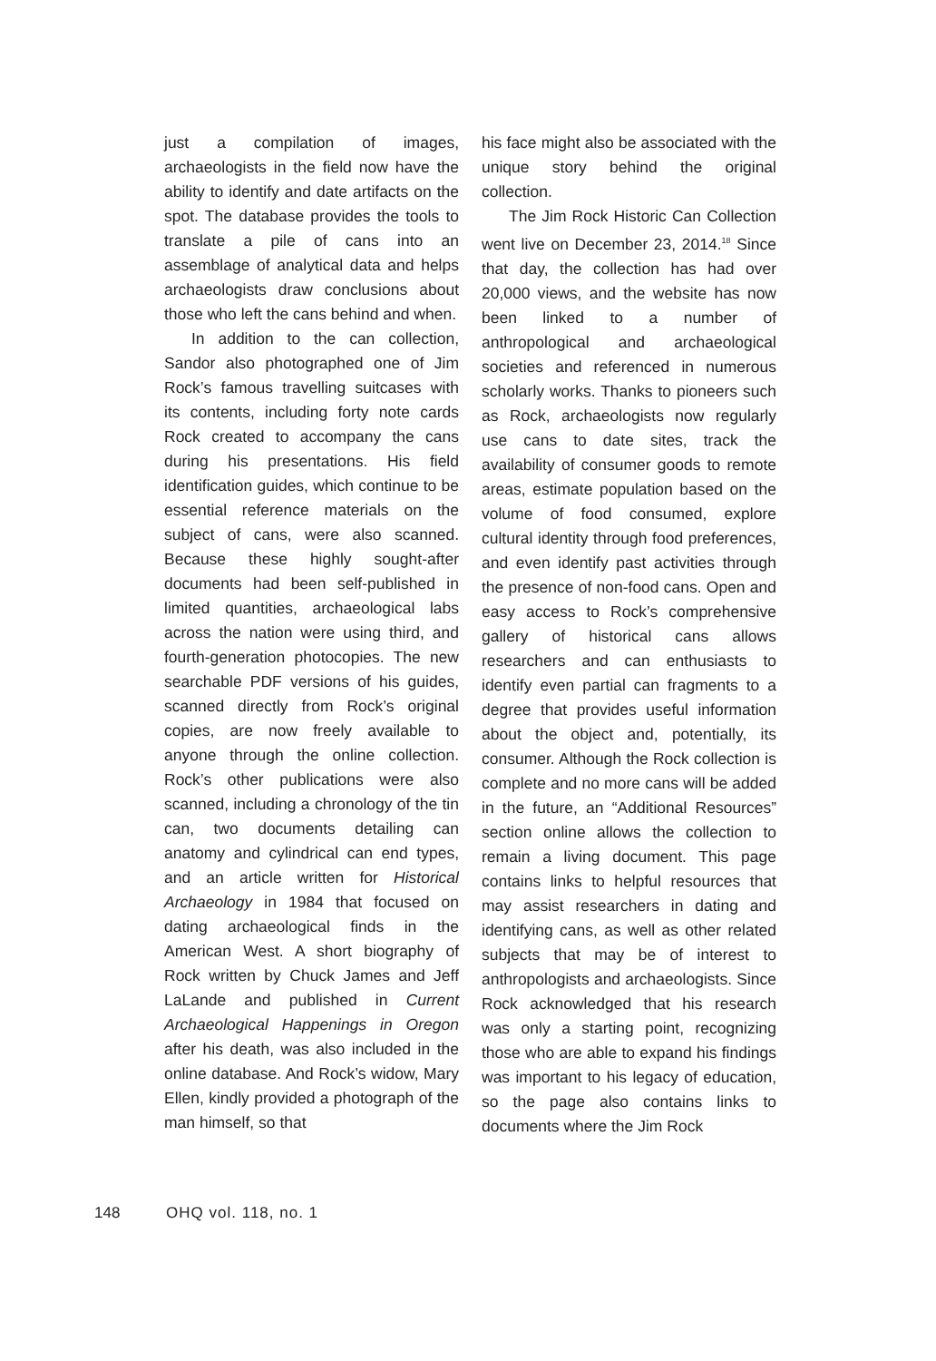just a compilation of images, archaeologists in the field now have the ability to identify and date artifacts on the spot. The database provides the tools to translate a pile of cans into an assemblage of analytical data and helps archaeologists draw conclusions about those who left the cans behind and when.
In addition to the can collection, Sandor also photographed one of Jim Rock’s famous travelling suitcases with its contents, including forty note cards Rock created to accompany the cans during his presentations. His field identification guides, which continue to be essential reference materials on the subject of cans, were also scanned. Because these highly sought-after documents had been self-published in limited quantities, archaeological labs across the nation were using third, and fourth-generation photocopies. The new searchable PDF versions of his guides, scanned directly from Rock’s original copies, are now freely available to anyone through the online collection. Rock’s other publications were also scanned, including a chronology of the tin can, two documents detailing can anatomy and cylindrical can end types, and an article written for Historical Archaeology in 1984 that focused on dating archaeological finds in the American West. A short biography of Rock written by Chuck James and Jeff LaLande and published in Current Archaeological Happenings in Oregon after his death, was also included in the online database. And Rock’s widow, Mary Ellen, kindly provided a photograph of the man himself, so that
his face might also be associated with the unique story behind the original collection.
The Jim Rock Historic Can Collection went live on December 23, 2014.<sup>18</sup> Since that day, the collection has had over 20,000 views, and the website has now been linked to a number of anthropological and archaeological societies and referenced in numerous scholarly works. Thanks to pioneers such as Rock, archaeologists now regularly use cans to date sites, track the availability of consumer goods to remote areas, estimate population based on the volume of food consumed, explore cultural identity through food preferences, and even identify past activities through the presence of non-food cans. Open and easy access to Rock’s comprehensive gallery of historical cans allows researchers and can enthusiasts to identify even partial can fragments to a degree that provides useful information about the object and, potentially, its consumer. Although the Rock collection is complete and no more cans will be added in the future, an “Additional Resources” section online allows the collection to remain a living document. This page contains links to helpful resources that may assist researchers in dating and identifying cans, as well as other related subjects that may be of interest to anthropologists and archaeologists. Since Rock acknowledged that his research was only a starting point, recognizing those who are able to expand his findings was important to his legacy of education, so the page also contains links to documents where the Jim Rock
148 OHQ vol. 118, no. 1